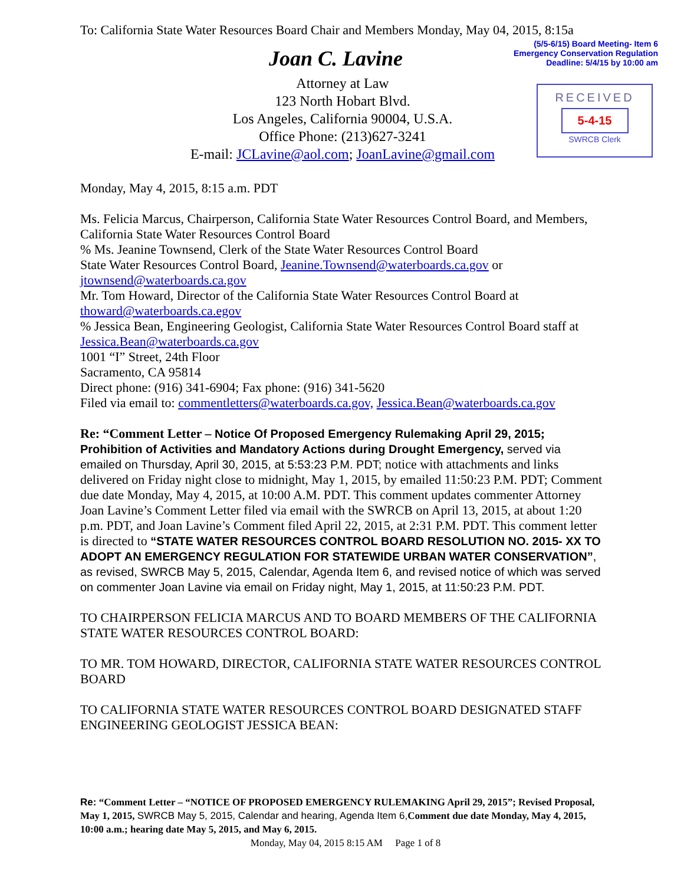(5/5-6/15) Board Meeting- Item 6
Emergency Conservation Regulation
Deadline: 5/4/15 by 10:00 am
RECEIVED
5-4-15
SWRCB Clerk
To: California State Water Resources Board Chair and Members Monday, May 04, 2015, 8:15a
Joan C. Lavine
Attorney at Law
123 North Hobart Blvd.
Los Angeles, California 90004, U.S.A.
Office Phone: (213)627-3241
E-mail: JCLavine@aol.com; JoanLavine@gmail.com
Monday, May 4, 2015, 8:15 a.m. PDT
Ms. Felicia Marcus, Chairperson, California State Water Resources Control Board, and Members, California State Water Resources Control Board
% Ms. Jeanine Townsend, Clerk of the State Water Resources Control Board
State Water Resources Control Board, Jeanine.Townsend@waterboards.ca.gov or jtownsend@waterboards.ca.gov
Mr. Tom Howard, Director of the California State Water Resources Control Board at thoward@waterboards.ca.egov
% Jessica Bean, Engineering Geologist, California State Water Resources Control Board staff at Jessica.Bean@waterboards.ca.gov
1001 “I” Street, 24th Floor
Sacramento, CA 95814
Direct phone: (916) 341-6904; Fax phone: (916) 341-5620
Filed via email to: commentletters@waterboards.ca.gov, Jessica.Bean@waterboards.ca.gov
Re: “Comment Letter – Notice Of Proposed Emergency Rulemaking April 29, 2015; Prohibition of Activities and Mandatory Actions during Drought Emergency, served via emailed on Thursday, April 30, 2015, at 5:53:23 P.M. PDT; notice with attachments and links delivered on Friday night close to midnight, May 1, 2015, by emailed 11:50:23 P.M. PDT; Comment due date Monday, May 4, 2015, at 10:00 A.M. PDT. This comment updates commenter Attorney Joan Lavine’s Comment Letter filed via email with the SWRCB on April 13, 2015, at about 1:20 p.m. PDT, and Joan Lavine’s Comment filed April 22, 2015, at 2:31 P.M. PDT. This comment letter is directed to “STATE WATER RESOURCES CONTROL BOARD RESOLUTION NO. 2015- XX TO ADOPT AN EMERGENCY REGULATION FOR STATEWIDE URBAN WATER CONSERVATION”, as revised, SWRCB May 5, 2015, Calendar, Agenda Item 6, and revised notice of which was served on commenter Joan Lavine via email on Friday night, May 1, 2015, at 11:50:23 P.M. PDT.
TO CHAIRPERSON FELICIA MARCUS AND TO BOARD MEMBERS OF THE CALIFORNIA STATE WATER RESOURCES CONTROL BOARD:
TO MR. TOM HOWARD, DIRECTOR, CALIFORNIA STATE WATER RESOURCES CONTROL BOARD
TO CALIFORNIA STATE WATER RESOURCES CONTROL BOARD DESIGNATED STAFF ENGINEERING GEOLOGIST JESSICA BEAN:
Re: “Comment Letter – “NOTICE OF PROPOSED EMERGENCY RULEMAKING April 29, 2015”; Revised Proposal, May 1, 2015, SWRCB May 5, 2015, Calendar and hearing, Agenda Item 6, Comment due date Monday, May 4, 2015, 10:00 a.m.; hearing date May 5, 2015, and May 6, 2015.
Monday, May 04, 2015 8:15 AM Page 1 of 8